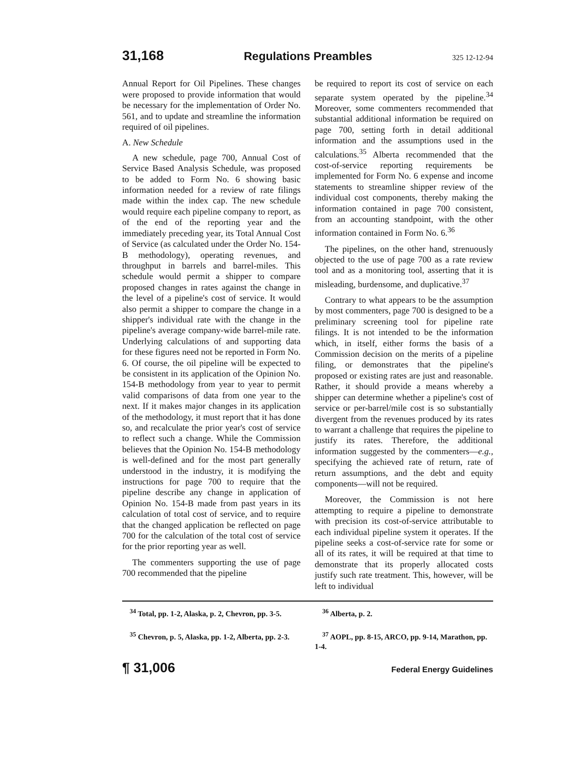31,168 Regulations Preambles 325 12-12-94
Annual Report for Oil Pipelines. These changes were proposed to provide information that would be necessary for the implementation of Order No. 561, and to update and streamline the information required of oil pipelines.
A. New Schedule
A new schedule, page 700, Annual Cost of Service Based Analysis Schedule, was proposed to be added to Form No. 6 showing basic information needed for a review of rate filings made within the index cap. The new schedule would require each pipeline company to report, as of the end of the reporting year and the immediately preceding year, its Total Annual Cost of Service (as calculated under the Order No. 154-B methodology), operating revenues, and throughput in barrels and barrel-miles. This schedule would permit a shipper to compare proposed changes in rates against the change in the level of a pipeline's cost of service. It would also permit a shipper to compare the change in a shipper's individual rate with the change in the pipeline's average company-wide barrel-mile rate. Underlying calculations of and supporting data for these figures need not be reported in Form No. 6. Of course, the oil pipeline will be expected to be consistent in its application of the Opinion No. 154-B methodology from year to year to permit valid comparisons of data from one year to the next. If it makes major changes in its application of the methodology, it must report that it has done so, and recalculate the prior year's cost of service to reflect such a change. While the Commission believes that the Opinion No. 154-B methodology is well-defined and for the most part generally understood in the industry, it is modifying the instructions for page 700 to require that the pipeline describe any change in application of Opinion No. 154-B made from past years in its calculation of total cost of service, and to require that the changed application be reflected on page 700 for the calculation of the total cost of service for the prior reporting year as well.
The commenters supporting the use of page 700 recommended that the pipeline
be required to report its cost of service on each separate system operated by the pipeline.<sup>34</sup> Moreover, some commenters recommended that substantial additional information be required on page 700, setting forth in detail additional information and the assumptions used in the calculations.<sup>35</sup> Alberta recommended that the cost-of-service reporting requirements be implemented for Form No. 6 expense and income statements to streamline shipper review of the individual cost components, thereby making the information contained in page 700 consistent, from an accounting standpoint, with the other information contained in Form No. 6.<sup>36</sup>
The pipelines, on the other hand, strenuously objected to the use of page 700 as a rate review tool and as a monitoring tool, asserting that it is misleading, burdensome, and duplicative.<sup>37</sup>
Contrary to what appears to be the assumption by most commenters, page 700 is designed to be a preliminary screening tool for pipeline rate filings. It is not intended to be the information which, in itself, either forms the basis of a Commission decision on the merits of a pipeline filing, or demonstrates that the pipeline's proposed or existing rates are just and reasonable. Rather, it should provide a means whereby a shipper can determine whether a pipeline's cost of service or per-barrel/mile cost is so substantially divergent from the revenues produced by its rates to warrant a challenge that requires the pipeline to justify its rates. Therefore, the additional information suggested by the commenters—e.g., specifying the achieved rate of return, rate of return assumptions, and the debt and equity components—will not be required.
Moreover, the Commission is not here attempting to require a pipeline to demonstrate with precision its cost-of-service attributable to each individual pipeline system it operates. If the pipeline seeks a cost-of-service rate for some or all of its rates, it will be required at that time to demonstrate that its properly allocated costs justify such rate treatment. This, however, will be left to individual
<sup>34</sup> Total, pp. 1-2, Alaska, p. 2, Chevron, pp. 3-5.
<sup>35</sup> Chevron, p. 5, Alaska, pp. 1-2, Alberta, pp. 2-3.
<sup>36</sup> Alberta, p. 2.
<sup>37</sup> AOPL, pp. 8-15, ARCO, pp. 9-14, Marathon, pp. 1-4.
¶ 31,006 Federal Energy Guidelines